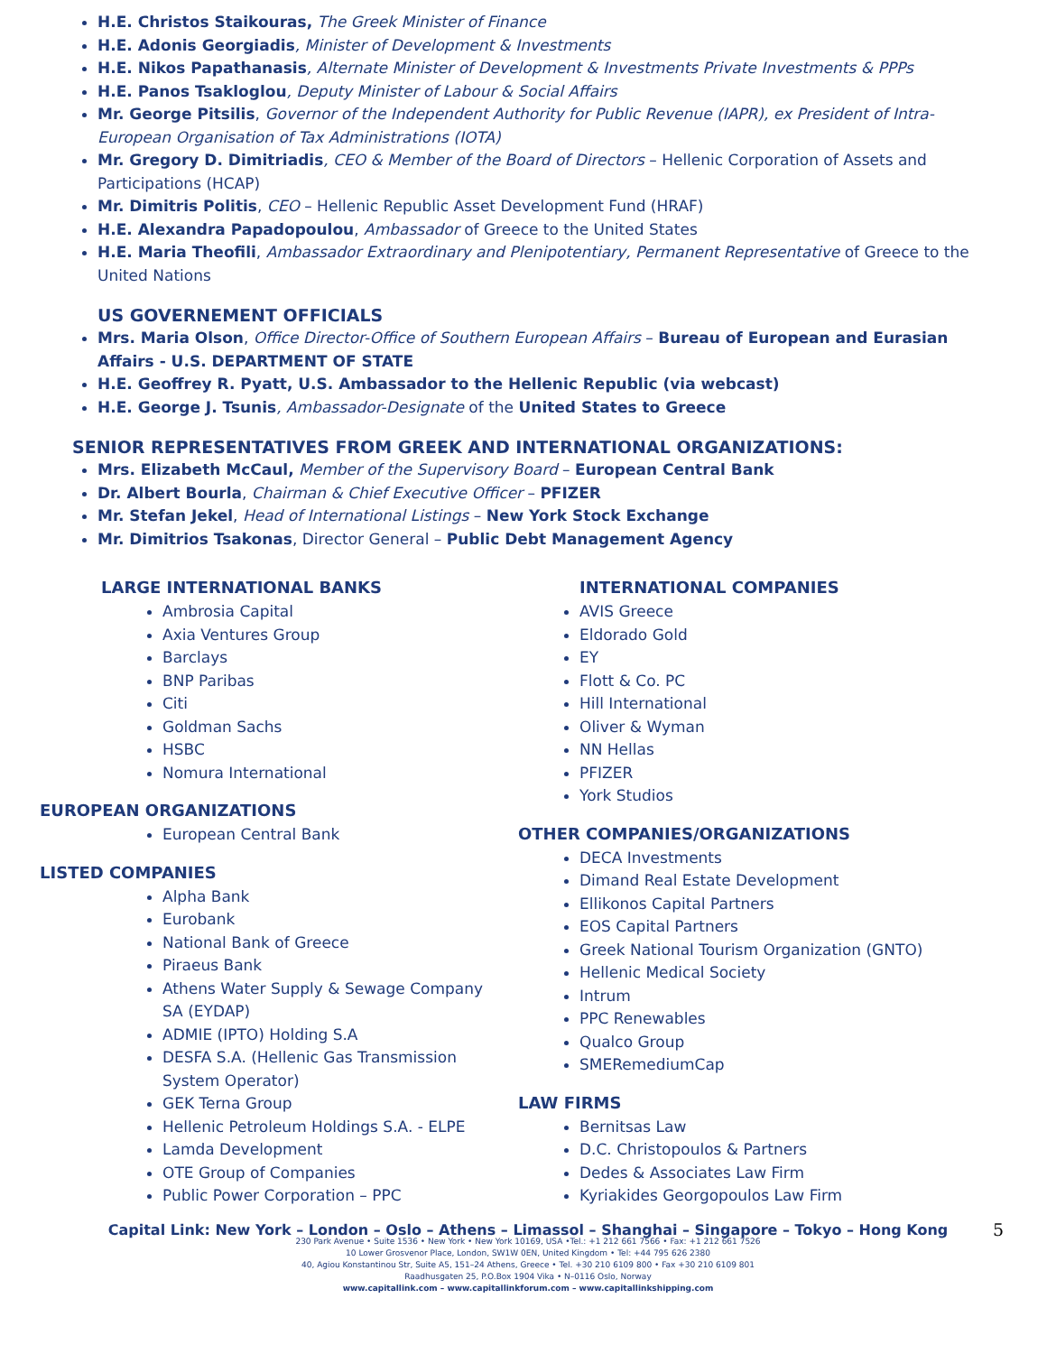H.E. Christos Staikouras, The Greek Minister of Finance
H.E. Adonis Georgiadis, Minister of Development & Investments
H.E. Nikos Papathanasis, Alternate Minister of Development & Investments Private Investments & PPPs
H.E. Panos Tsakloglou, Deputy Minister of Labour & Social Affairs
Mr. George Pitsilis, Governor of the Independent Authority for Public Revenue (IAPR), ex President of Intra-European Organisation of Tax Administrations (IOTA)
Mr. Gregory D. Dimitriadis, CEO & Member of the Board of Directors – Hellenic Corporation of Assets and Participations (HCAP)
Mr. Dimitris Politis, CEO – Hellenic Republic Asset Development Fund (HRAF)
H.E. Alexandra Papadopoulou, Ambassador of Greece to the United States
H.E. Maria Theofili, Ambassador Extraordinary and Plenipotentiary, Permanent Representative of Greece to the United Nations
US GOVERNEMENT OFFICIALS
Mrs. Maria Olson, Office Director-Office of Southern European Affairs – Bureau of European and Eurasian Affairs - U.S. DEPARTMENT OF STATE
H.E. Geoffrey R. Pyatt, U.S. Ambassador to the Hellenic Republic (via webcast)
H.E. George J. Tsunis, Ambassador-Designate of the United States to Greece
SENIOR REPRESENTATIVES FROM GREEK AND INTERNATIONAL ORGANIZATIONS:
Mrs. Elizabeth McCaul, Member of the Supervisory Board – European Central Bank
Dr. Albert Bourla, Chairman & Chief Executive Officer – PFIZER
Mr. Stefan Jekel, Head of International Listings – New York Stock Exchange
Mr. Dimitrios Tsakonas, Director General – Public Debt Management Agency
LARGE INTERNATIONAL BANKS
Ambrosia Capital
Axia Ventures Group
Barclays
BNP Paribas
Citi
Goldman Sachs
HSBC
Nomura International
EUROPEAN ORGANIZATIONS
European Central Bank
LISTED COMPANIES
Alpha Bank
Eurobank
National Bank of Greece
Piraeus Bank
Athens Water Supply & Sewage Company SA (EYDAP)
ADMIE (IPTO) Holding S.A
DESFA S.A. (Hellenic Gas Transmission System Operator)
GEK Terna Group
Hellenic Petroleum Holdings S.A. - ELPE
Lamda Development
OTE Group of Companies
Public Power Corporation – PPC
INTERNATIONAL COMPANIES
AVIS Greece
Eldorado Gold
EY
Flott & Co. PC
Hill International
Oliver & Wyman
NN Hellas
PFIZER
York Studios
OTHER COMPANIES/ORGANIZATIONS
DECA Investments
Dimand Real Estate Development
Ellikonos Capital Partners
EOS Capital Partners
Greek National Tourism Organization (GNTO)
Hellenic Medical Society
Intrum
PPC Renewables
Qualco Group
SMERemediumCap
LAW FIRMS
Bernitsas Law
D.C. Christopoulos & Partners
Dedes & Associates Law Firm
Kyriakides Georgopoulos Law Firm
Capital Link: New York – London – Oslo – Athens – Limassol – Shanghai – Singapore – Tokyo – Hong Kong
5
230 Park Avenue • Suite 1536 • New York • New York 10169, USA •Tel.: +1 212 661 7566 • Fax: +1 212 661 7526
10 Lower Grosvenor Place, London, SW1W 0EN, United Kingdom • Tel: +44 795 626 2380
40, Agiou Konstantinou Str, Suite A5, 151–24 Athens, Greece • Tel. +30 210 6109 800 • Fax +30 210 6109 801
Raadhusgaten 25, P.O.Box 1904 Vika • N–0116 Oslo, Norway
www.capitallink.com – www.capitallinkforum.com – www.capitallinkshipping.com